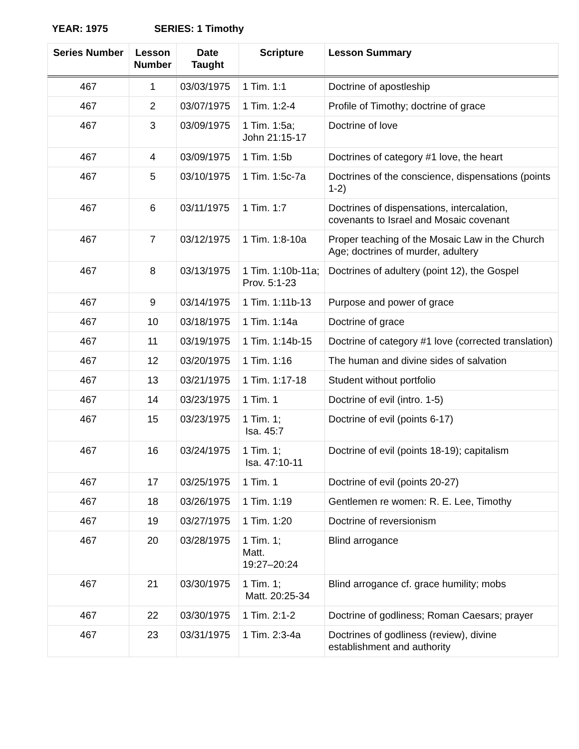YEAR: 1975 SERIES: 1 Timothy
| Series Number | Lesson Number | Date Taught | Scripture | Lesson Summary |
| --- | --- | --- | --- | --- |
| 467 | 1 | 03/03/1975 | 1 Tim. 1:1 | Doctrine of apostleship |
| 467 | 2 | 03/07/1975 | 1 Tim. 1:2-4 | Profile of Timothy; doctrine of grace |
| 467 | 3 | 03/09/1975 | 1 Tim. 1:5a; John 21:15-17 | Doctrine of love |
| 467 | 4 | 03/09/1975 | 1 Tim. 1:5b | Doctrines of category #1 love, the heart |
| 467 | 5 | 03/10/1975 | 1 Tim. 1:5c-7a | Doctrines of the conscience, dispensations (points 1-2) |
| 467 | 6 | 03/11/1975 | 1 Tim. 1:7 | Doctrines of dispensations, intercalation, covenants to Israel and Mosaic covenant |
| 467 | 7 | 03/12/1975 | 1 Tim. 1:8-10a | Proper teaching of the Mosaic Law in the Church Age; doctrines of murder, adultery |
| 467 | 8 | 03/13/1975 | 1 Tim. 1:10b-11a; Prov. 5:1-23 | Doctrines of adultery (point 12), the Gospel |
| 467 | 9 | 03/14/1975 | 1 Tim. 1:11b-13 | Purpose and power of grace |
| 467 | 10 | 03/18/1975 | 1 Tim. 1:14a | Doctrine of grace |
| 467 | 11 | 03/19/1975 | 1 Tim. 1:14b-15 | Doctrine of category #1 love (corrected translation) |
| 467 | 12 | 03/20/1975 | 1 Tim. 1:16 | The human and divine sides of salvation |
| 467 | 13 | 03/21/1975 | 1 Tim. 1:17-18 | Student without portfolio |
| 467 | 14 | 03/23/1975 | 1 Tim. 1 | Doctrine of evil (intro. 1-5) |
| 467 | 15 | 03/23/1975 | 1 Tim. 1; Isa. 45:7 | Doctrine of evil (points 6-17) |
| 467 | 16 | 03/24/1975 | 1 Tim. 1; Isa. 47:10-11 | Doctrine of evil (points 18-19); capitalism |
| 467 | 17 | 03/25/1975 | 1 Tim. 1 | Doctrine of evil (points 20-27) |
| 467 | 18 | 03/26/1975 | 1 Tim. 1:19 | Gentlemen re women: R. E. Lee, Timothy |
| 467 | 19 | 03/27/1975 | 1 Tim. 1:20 | Doctrine of reversionism |
| 467 | 20 | 03/28/1975 | 1 Tim. 1; Matt. 19:27–20:24 | Blind arrogance |
| 467 | 21 | 03/30/1975 | 1 Tim. 1; Matt. 20:25-34 | Blind arrogance cf. grace humility; mobs |
| 467 | 22 | 03/30/1975 | 1 Tim. 2:1-2 | Doctrine of godliness; Roman Caesars; prayer |
| 467 | 23 | 03/31/1975 | 1 Tim. 2:3-4a | Doctrines of godliness (review), divine establishment and authority |